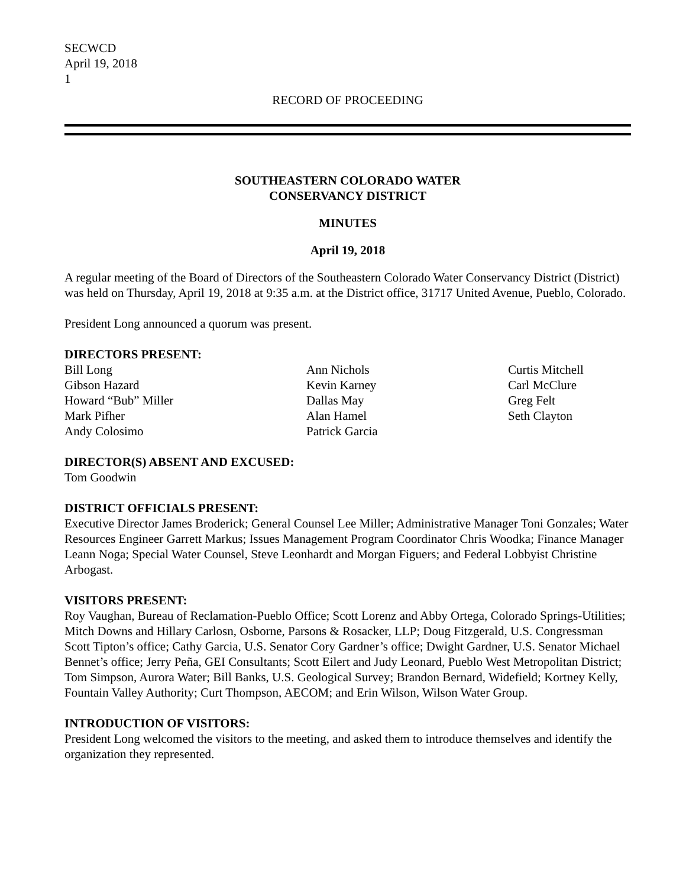SECWCD
April 19, 2018
1
RECORD OF PROCEEDING
SOUTHEASTERN COLORADO WATER
CONSERVANCY DISTRICT
MINUTES
April 19, 2018
A regular meeting of the Board of Directors of the Southeastern Colorado Water Conservancy District (District) was held on Thursday, April 19, 2018 at 9:35 a.m. at the District office, 31717 United Avenue, Pueblo, Colorado.
President Long announced a quorum was present.
DIRECTORS PRESENT:
Bill Long
Gibson Hazard
Howard “Bub” Miller
Mark Pifher
Andy Colosimo
Ann Nichols
Kevin Karney
Dallas May
Alan Hamel
Patrick Garcia
Curtis Mitchell
Carl McClure
Greg Felt
Seth Clayton
DIRECTOR(S) ABSENT AND EXCUSED:
Tom Goodwin
DISTRICT OFFICIALS PRESENT:
Executive Director James Broderick; General Counsel Lee Miller; Administrative Manager Toni Gonzales; Water Resources Engineer Garrett Markus; Issues Management Program Coordinator Chris Woodka; Finance Manager Leann Noga; Special Water Counsel, Steve Leonhardt and Morgan Figuers; and Federal Lobbyist Christine Arbogast.
VISITORS PRESENT:
Roy Vaughan, Bureau of Reclamation-Pueblo Office; Scott Lorenz and Abby Ortega, Colorado Springs-Utilities; Mitch Downs and Hillary Carlosn, Osborne, Parsons & Rosacker, LLP; Doug Fitzgerald, U.S. Congressman Scott Tipton’s office; Cathy Garcia, U.S. Senator Cory Gardner’s office; Dwight Gardner, U.S. Senator Michael Bennet’s office; Jerry Peña, GEI Consultants; Scott Eilert and Judy Leonard, Pueblo West Metropolitan District; Tom Simpson, Aurora Water; Bill Banks, U.S. Geological Survey; Brandon Bernard, Widefield; Kortney Kelly, Fountain Valley Authority; Curt Thompson, AECOM; and Erin Wilson, Wilson Water Group.
INTRODUCTION OF VISITORS:
President Long welcomed the visitors to the meeting, and asked them to introduce themselves and identify the organization they represented.